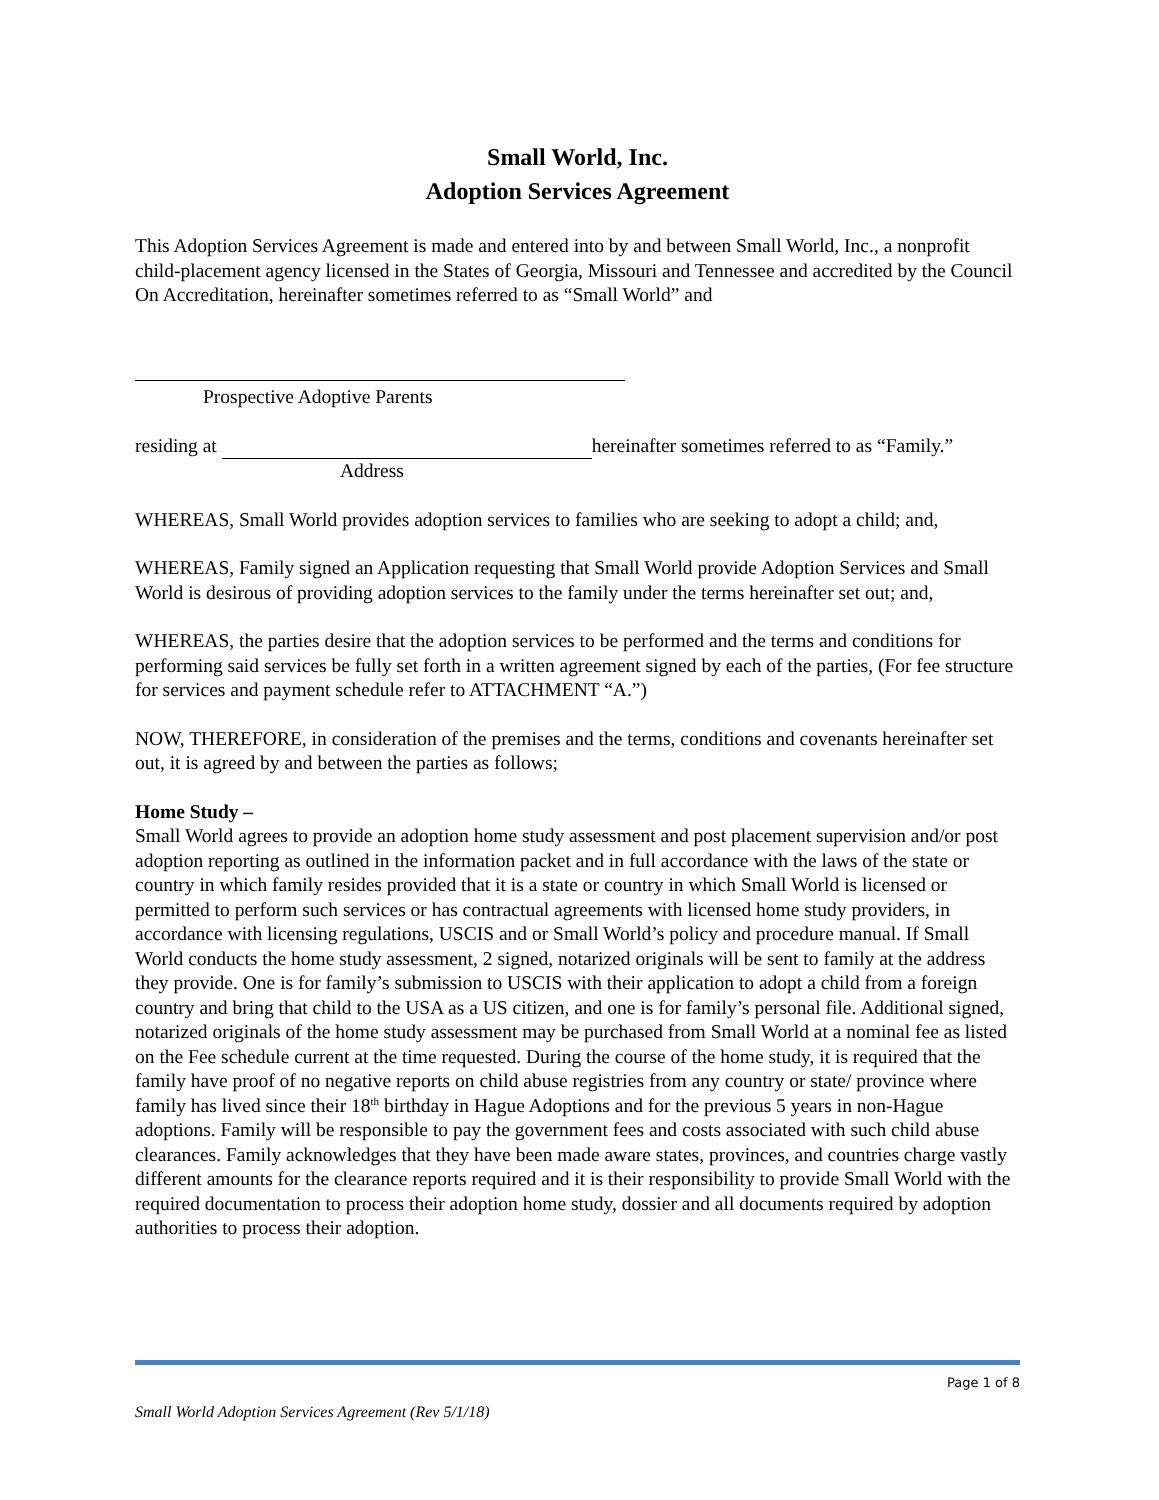Small World, Inc.
Adoption Services Agreement
This Adoption Services Agreement is made and entered into by and between Small World, Inc., a nonprofit child-placement agency licensed in the States of Georgia, Missouri and Tennessee and accredited by the Council On Accreditation, hereinafter sometimes referred to as “Small World” and
Prospective Adoptive Parents
residing at hereinafter sometimes referred to as “Family.”
Address
WHEREAS, Small World provides adoption services to families who are seeking to adopt a child; and,
WHEREAS, Family signed an Application requesting that Small World provide Adoption Services and Small World is desirous of providing adoption services to the family under the terms hereinafter set out; and,
WHEREAS, the parties desire that the adoption services to be performed and the terms and conditions for performing said services be fully set forth in a written agreement signed by each of the parties, (For fee structure for services and payment schedule refer to ATTACHMENT “A.”)
NOW, THEREFORE, in consideration of the premises and the terms, conditions and covenants hereinafter set out, it is agreed by and between the parties as follows;
Home Study –
Small World agrees to provide an adoption home study assessment and post placement supervision and/or post adoption reporting as outlined in the information packet and in full accordance with the laws of the state or country in which family resides provided that it is a state or country in which Small World is licensed or permitted to perform such services or has contractual agreements with licensed home study providers, in accordance with licensing regulations, USCIS and or Small World’s policy and procedure manual. If Small World conducts the home study assessment, 2 signed, notarized originals will be sent to family at the address they provide. One is for family’s submission to USCIS with their application to adopt a child from a foreign country and bring that child to the USA as a US citizen, and one is for family’s personal file. Additional signed, notarized originals of the home study assessment may be purchased from Small World at a nominal fee as listed on the Fee schedule current at the time requested. During the course of the home study, it is required that the family have proof of no negative reports on child abuse registries from any country or state/ province where family has lived since their 18<sup>th</sup> birthday in Hague Adoptions and for the previous 5 years in non-Hague adoptions. Family will be responsible to pay the government fees and costs associated with such child abuse clearances. Family acknowledges that they have been made aware states, provinces, and countries charge vastly different amounts for the clearance reports required and it is their responsibility to provide Small World with the required documentation to process their adoption home study, dossier and all documents required by adoption authorities to process their adoption.
Page 1 of 8
Small World Adoption Services Agreement (Rev 5/1/18)